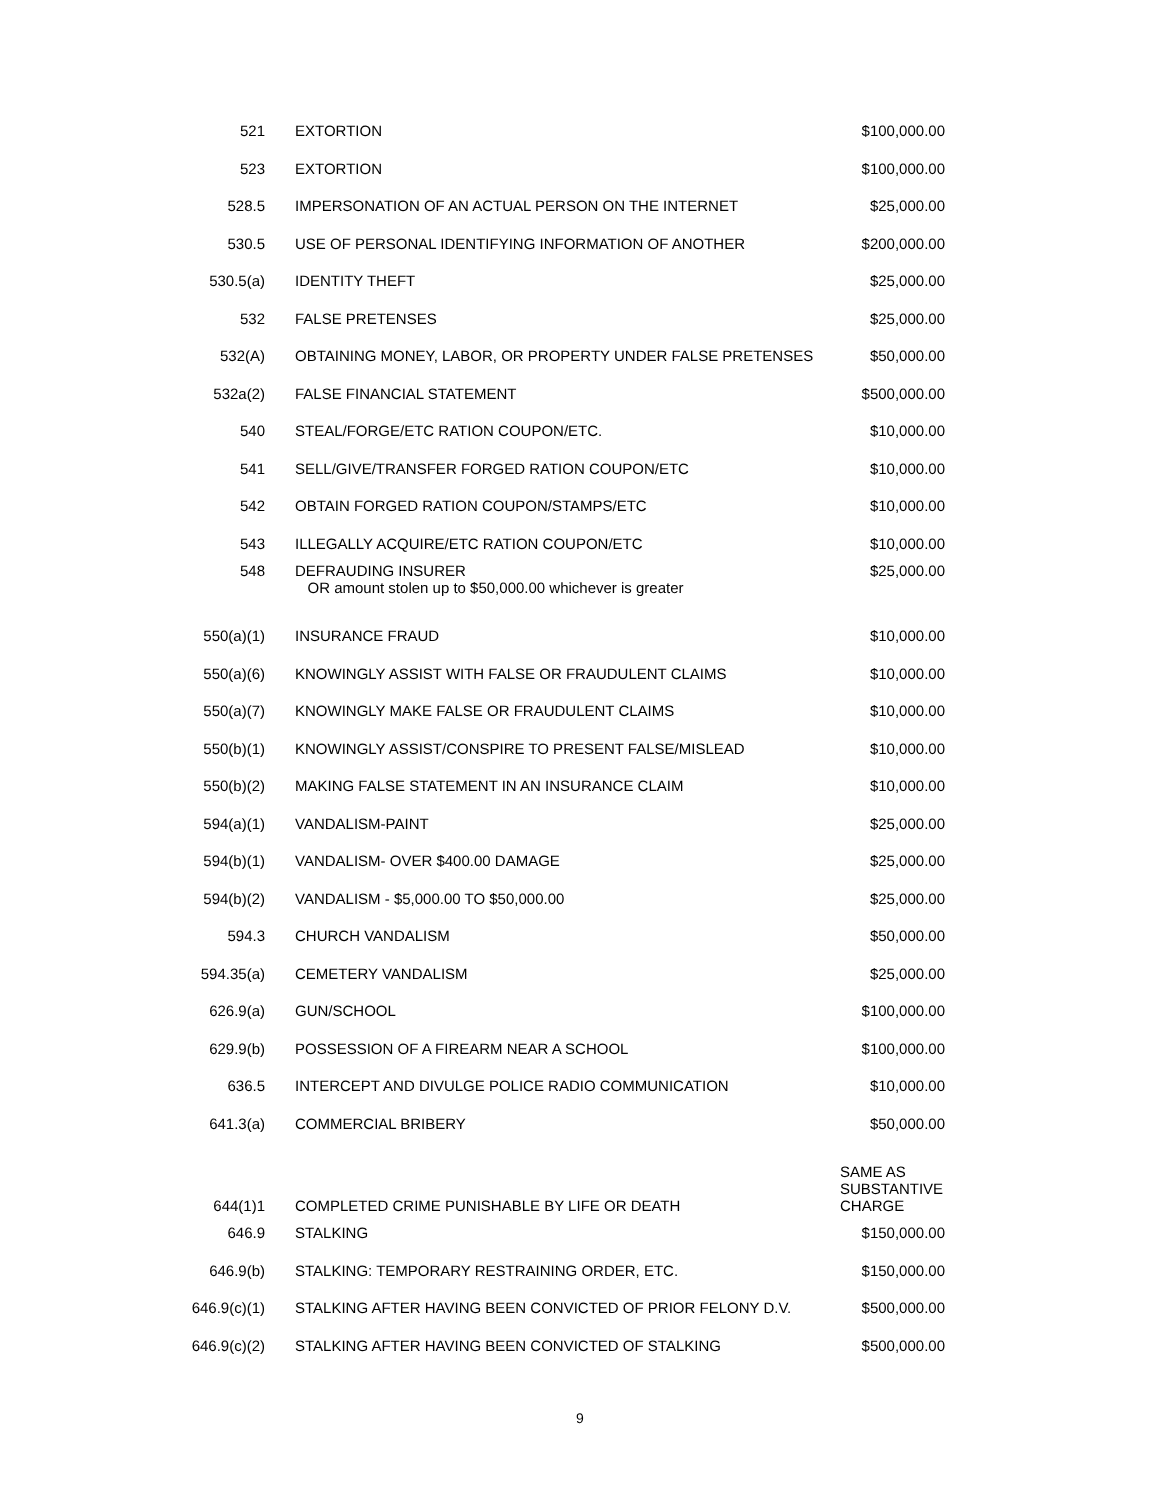| 521 | EXTORTION | $100,000.00 |
| 523 | EXTORTION | $100,000.00 |
| 528.5 | IMPERSONATION OF AN ACTUAL PERSON ON THE INTERNET | $25,000.00 |
| 530.5 | USE OF PERSONAL IDENTIFYING INFORMATION OF ANOTHER | $200,000.00 |
| 530.5(a) | IDENTITY THEFT | $25,000.00 |
| 532 | FALSE PRETENSES | $25,000.00 |
| 532(A) | OBTAINING MONEY, LABOR, OR PROPERTY UNDER FALSE PRETENSES | $50,000.00 |
| 532a(2) | FALSE FINANCIAL STATEMENT | $500,000.00 |
| 540 | STEAL/FORGE/ETC RATION COUPON/ETC. | $10,000.00 |
| 541 | SELL/GIVE/TRANSFER FORGED RATION COUPON/ETC | $10,000.00 |
| 542 | OBTAIN FORGED RATION COUPON/STAMPS/ETC | $10,000.00 |
| 543 | ILLEGALLY ACQUIRE/ETC RATION COUPON/ETC | $10,000.00 |
| 548 | DEFRAUDING INSURER OR amount stolen up to $50,000.00 whichever is greater | $25,000.00 |
| 550(a)(1) | INSURANCE FRAUD | $10,000.00 |
| 550(a)(6) | KNOWINGLY ASSIST WITH FALSE OR FRAUDULENT CLAIMS | $10,000.00 |
| 550(a)(7) | KNOWINGLY MAKE FALSE OR FRAUDULENT CLAIMS | $10,000.00 |
| 550(b)(1) | KNOWINGLY ASSIST/CONSPIRE TO PRESENT FALSE/MISLEAD | $10,000.00 |
| 550(b)(2) | MAKING FALSE STATEMENT IN AN INSURANCE CLAIM | $10,000.00 |
| 594(a)(1) | VANDALISM-PAINT | $25,000.00 |
| 594(b)(1) | VANDALISM- OVER $400.00 DAMAGE | $25,000.00 |
| 594(b)(2) | VANDALISM - $5,000.00 TO $50,000.00 | $25,000.00 |
| 594.3 | CHURCH VANDALISM | $50,000.00 |
| 594.35(a) | CEMETERY VANDALISM | $25,000.00 |
| 626.9(a) | GUN/SCHOOL | $100,000.00 |
| 629.9(b) | POSSESSION OF A FIREARM NEAR A SCHOOL | $100,000.00 |
| 636.5 | INTERCEPT AND DIVULGE POLICE RADIO COMMUNICATION | $10,000.00 |
| 641.3(a) | COMMERCIAL BRIBERY | $50,000.00 |
| 644(1)1 | COMPLETED CRIME PUNISHABLE BY LIFE OR DEATH | SAME AS SUBSTANTIVE CHARGE |
| 646.9 | STALKING | $150,000.00 |
| 646.9(b) | STALKING: TEMPORARY RESTRAINING ORDER, ETC. | $150,000.00 |
| 646.9(c)(1) | STALKING AFTER HAVING BEEN CONVICTED OF PRIOR FELONY D.V. | $500,000.00 |
| 646.9(c)(2) | STALKING AFTER HAVING BEEN CONVICTED OF STALKING | $500,000.00 |
9